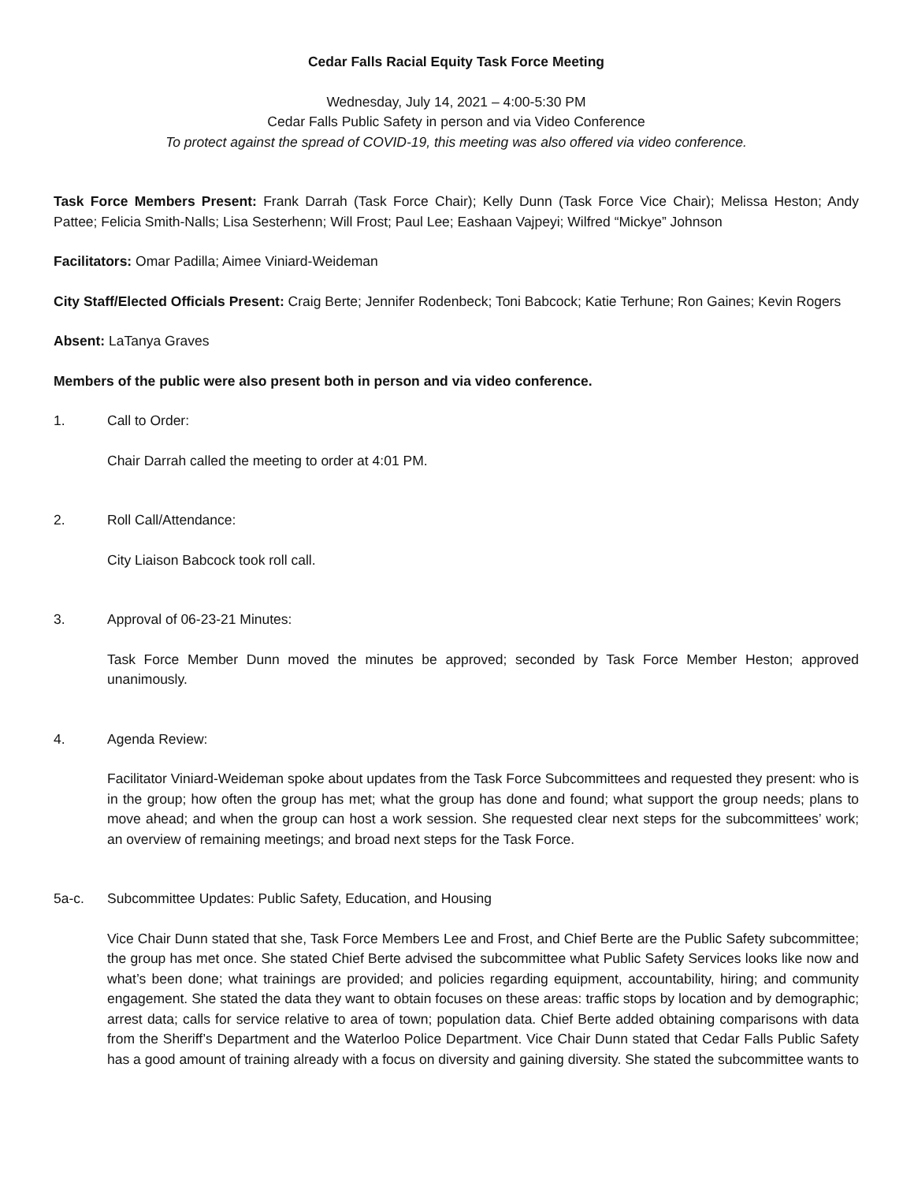Cedar Falls Racial Equity Task Force Meeting
Wednesday, July 14, 2021 – 4:00-5:30 PM
Cedar Falls Public Safety in person and via Video Conference
To protect against the spread of COVID-19, this meeting was also offered via video conference.
Task Force Members Present: Frank Darrah (Task Force Chair); Kelly Dunn (Task Force Vice Chair); Melissa Heston; Andy Pattee; Felicia Smith-Nalls; Lisa Sesterhenn; Will Frost; Paul Lee; Eashaan Vajpeyi; Wilfred “Mickye” Johnson
Facilitators: Omar Padilla; Aimee Viniard-Weideman
City Staff/Elected Officials Present: Craig Berte; Jennifer Rodenbeck; Toni Babcock; Katie Terhune; Ron Gaines; Kevin Rogers
Absent: LaTanya Graves
Members of the public were also present both in person and via video conference.
1. Call to Order:
Chair Darrah called the meeting to order at 4:01 PM.
2. Roll Call/Attendance:
City Liaison Babcock took roll call.
3. Approval of 06-23-21 Minutes:
Task Force Member Dunn moved the minutes be approved; seconded by Task Force Member Heston; approved unanimously.
4. Agenda Review:
Facilitator Viniard-Weideman spoke about updates from the Task Force Subcommittees and requested they present: who is in the group; how often the group has met; what the group has done and found; what support the group needs; plans to move ahead; and when the group can host a work session. She requested clear next steps for the subcommittees’ work; an overview of remaining meetings; and broad next steps for the Task Force.
5a-c. Subcommittee Updates: Public Safety, Education, and Housing
Vice Chair Dunn stated that she, Task Force Members Lee and Frost, and Chief Berte are the Public Safety subcommittee; the group has met once. She stated Chief Berte advised the subcommittee what Public Safety Services looks like now and what’s been done; what trainings are provided; and policies regarding equipment, accountability, hiring; and community engagement. She stated the data they want to obtain focuses on these areas: traffic stops by location and by demographic; arrest data; calls for service relative to area of town; population data. Chief Berte added obtaining comparisons with data from the Sheriff’s Department and the Waterloo Police Department. Vice Chair Dunn stated that Cedar Falls Public Safety has a good amount of training already with a focus on diversity and gaining diversity. She stated the subcommittee wants to